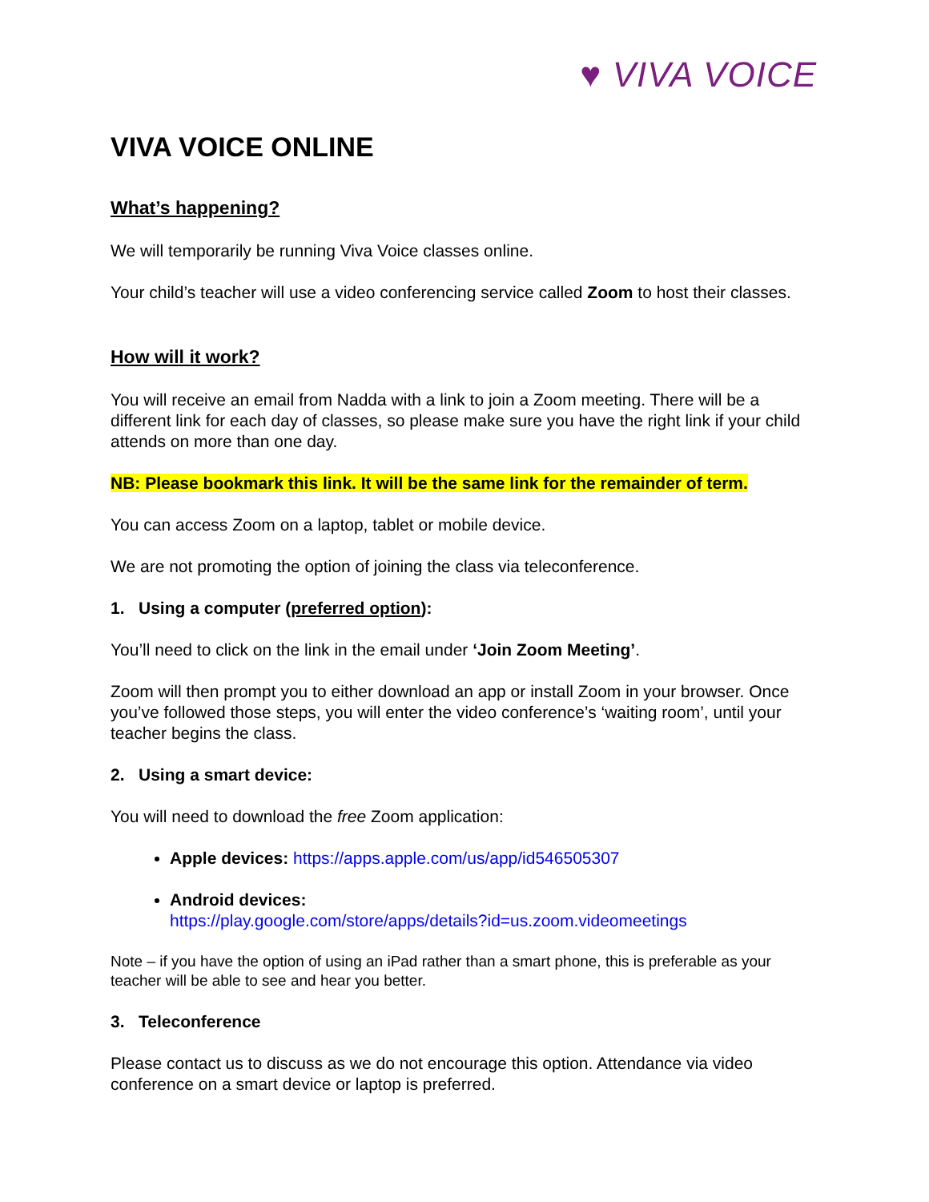♥ VIVA VOICE
VIVA VOICE ONLINE
What’s happening?
We will temporarily be running Viva Voice classes online.
Your child’s teacher will use a video conferencing service called Zoom to host their classes.
How will it work?
You will receive an email from Nadda with a link to join a Zoom meeting. There will be a different link for each day of classes, so please make sure you have the right link if your child attends on more than one day.
NB: Please bookmark this link. It will be the same link for the remainder of term.
You can access Zoom on a laptop, tablet or mobile device.
We are not promoting the option of joining the class via teleconference.
1. Using a computer (preferred option):
You’ll need to click on the link in the email under ‘Join Zoom Meeting’.
Zoom will then prompt you to either download an app or install Zoom in your browser. Once you’ve followed those steps, you will enter the video conference’s ‘waiting room’, until your teacher begins the class.
2. Using a smart device:
You will need to download the free Zoom application:
Apple devices: https://apps.apple.com/us/app/id546505307
Android devices:
https://play.google.com/store/apps/details?id=us.zoom.videomeetings
Note – if you have the option of using an iPad rather than a smart phone, this is preferable as your teacher will be able to see and hear you better.
3. Teleconference
Please contact us to discuss as we do not encourage this option. Attendance via video conference on a smart device or laptop is preferred.